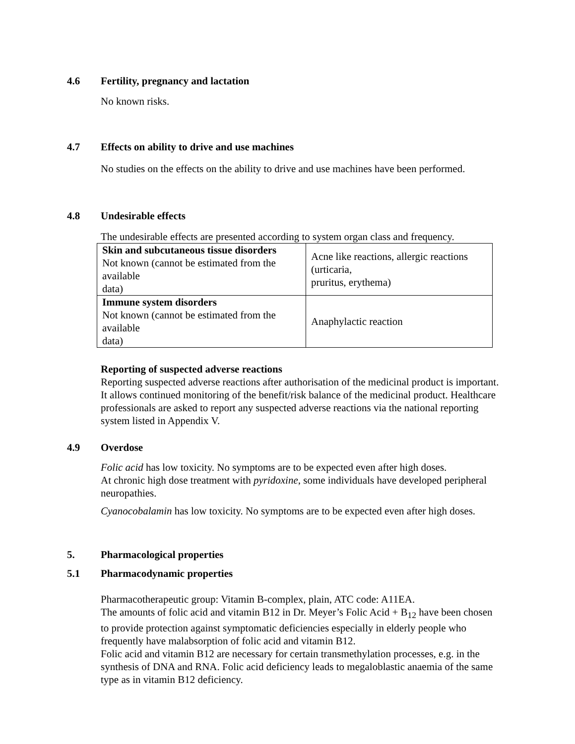4.6 Fertility, pregnancy and lactation
No known risks.
4.7 Effects on ability to drive and use machines
No studies on the effects on the ability to drive and use machines have been performed.
4.8 Undesirable effects
The undesirable effects are presented according to system organ class and frequency.
| Skin and subcutaneous tissue disorders Not known (cannot be estimated from the available data) | Acne like reactions, allergic reactions (urticaria, pruritus, erythema) |
| Immune system disorders Not known (cannot be estimated from the available data) | Anaphylactic reaction |
Reporting of suspected adverse reactions
Reporting suspected adverse reactions after authorisation of the medicinal product is important. It allows continued monitoring of the benefit/risk balance of the medicinal product. Healthcare professionals are asked to report any suspected adverse reactions via the national reporting system listed in Appendix V.
4.9 Overdose
Folic acid has low toxicity. No symptoms are to be expected even after high doses.
At chronic high dose treatment with pyridoxine, some individuals have developed peripheral neuropathies.
Cyanocobalamin has low toxicity. No symptoms are to be expected even after high doses.
5. Pharmacological properties
5.1 Pharmacodynamic properties
Pharmacotherapeutic group: Vitamin B-complex, plain, ATC code: A11EA.
The amounts of folic acid and vitamin B12 in Dr. Meyer’s Folic Acid + B<sub>12</sub> have been chosen to provide protection against symptomatic deficiencies especially in elderly people who frequently have malabsorption of folic acid and vitamin B12.
Folic acid and vitamin B12 are necessary for certain transmethylation processes, e.g. in the synthesis of DNA and RNA. Folic acid deficiency leads to megaloblastic anaemia of the same type as in vitamin B12 deficiency.